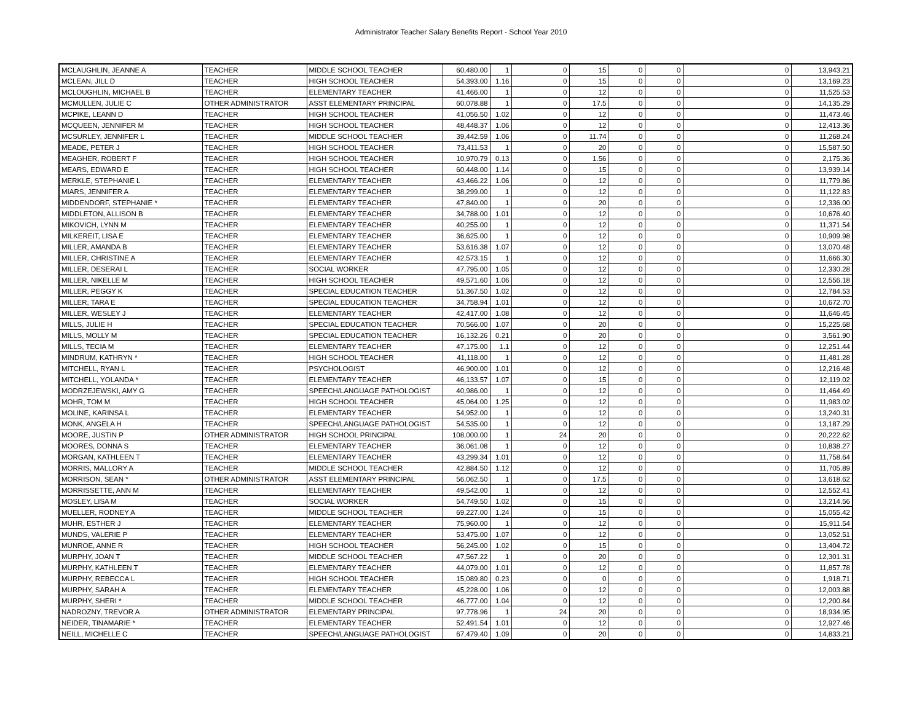Administrator Teacher Salary Benefits Report - School Year 2010
| MCLAUGHLIN, JEANNE A | TEACHER | MIDDLE SCHOOL TEACHER | 60,480.00 | 1 | 0 | 15 | 0 | 0 | 0 | 13,943.21 |
| MCLEAN, JILL D | TEACHER | HIGH SCHOOL TEACHER | 54,393.00 | 1.16 | 0 | 15 | 0 | 0 | 0 | 13,169.23 |
| MCLOUGHLIN, MICHAEL B | TEACHER | ELEMENTARY TEACHER | 41,466.00 | 1 | 0 | 12 | 0 | 0 | 0 | 11,525.53 |
| MCMULLEN, JULIE C | OTHER ADMINISTRATOR | ASST ELEMENTARY PRINCIPAL | 60,078.88 | 1 | 0 | 17.5 | 0 | 0 | 0 | 14,135.29 |
| MCPIKE, LEANN D | TEACHER | HIGH SCHOOL TEACHER | 41,056.50 | 1.02 | 0 | 12 | 0 | 0 | 0 | 11,473.46 |
| MCQUEEN, JENNIFER M | TEACHER | HIGH SCHOOL TEACHER | 48,448.37 | 1.06 | 0 | 12 | 0 | 0 | 0 | 12,413.36 |
| MCSURLEY, JENNIFER L | TEACHER | MIDDLE SCHOOL TEACHER | 39,442.59 | 1.06 | 0 | 11.74 | 0 | 0 | 0 | 11,268.24 |
| MEADE, PETER J | TEACHER | HIGH SCHOOL TEACHER | 73,411.53 | 1 | 0 | 20 | 0 | 0 | 0 | 15,587.50 |
| MEAGHER, ROBERT F | TEACHER | HIGH SCHOOL TEACHER | 10,970.79 | 0.13 | 0 | 1.56 | 0 | 0 | 0 | 2,175.36 |
| MEARS, EDWARD E | TEACHER | HIGH SCHOOL TEACHER | 60,448.00 | 1.14 | 0 | 15 | 0 | 0 | 0 | 13,939.14 |
| MERKLE, STEPHANIE L | TEACHER | ELEMENTARY TEACHER | 43,466.22 | 1.06 | 0 | 12 | 0 | 0 | 0 | 11,779.86 |
| MIARS, JENNIFER A | TEACHER | ELEMENTARY TEACHER | 38,299.00 | 1 | 0 | 12 | 0 | 0 | 0 | 11,122.83 |
| MIDDENDORF, STEPHANIE * | TEACHER | ELEMENTARY TEACHER | 47,840.00 | 1 | 0 | 20 | 0 | 0 | 0 | 12,336.00 |
| MIDDLETON, ALLISON B | TEACHER | ELEMENTARY TEACHER | 34,788.00 | 1.01 | 0 | 12 | 0 | 0 | 0 | 10,676.40 |
| MIKOVICH, LYNN M | TEACHER | ELEMENTARY TEACHER | 40,255.00 | 1 | 0 | 12 | 0 | 0 | 0 | 11,371.54 |
| MILKEREIT, LISA E | TEACHER | ELEMENTARY TEACHER | 36,625.00 | 1 | 0 | 12 | 0 | 0 | 0 | 10,909.98 |
| MILLER, AMANDA B | TEACHER | ELEMENTARY TEACHER | 53,616.38 | 1.07 | 0 | 12 | 0 | 0 | 0 | 13,070.48 |
| MILLER, CHRISTINE A | TEACHER | ELEMENTARY TEACHER | 42,573.15 | 1 | 0 | 12 | 0 | 0 | 0 | 11,666.30 |
| MILLER, DESERAI L | TEACHER | SOCIAL WORKER | 47,795.00 | 1.05 | 0 | 12 | 0 | 0 | 0 | 12,330.28 |
| MILLER, NIKELLE M | TEACHER | HIGH SCHOOL TEACHER | 49,571.60 | 1.06 | 0 | 12 | 0 | 0 | 0 | 12,556.18 |
| MILLER, PEGGY K | TEACHER | SPECIAL EDUCATION TEACHER | 51,367.50 | 1.02 | 0 | 12 | 0 | 0 | 0 | 12,784.53 |
| MILLER, TARA E | TEACHER | SPECIAL EDUCATION TEACHER | 34,758.94 | 1.01 | 0 | 12 | 0 | 0 | 0 | 10,672.70 |
| MILLER, WESLEY J | TEACHER | ELEMENTARY TEACHER | 42,417.00 | 1.08 | 0 | 12 | 0 | 0 | 0 | 11,646.45 |
| MILLS, JULIE H | TEACHER | SPECIAL EDUCATION TEACHER | 70,566.00 | 1.07 | 0 | 20 | 0 | 0 | 0 | 15,225.68 |
| MILLS, MOLLY M | TEACHER | SPECIAL EDUCATION TEACHER | 16,132.26 | 0.21 | 0 | 20 | 0 | 0 | 0 | 3,561.90 |
| MILLS, TECIA M | TEACHER | ELEMENTARY TEACHER | 47,175.00 | 1.1 | 0 | 12 | 0 | 0 | 0 | 12,251.44 |
| MINDRUM, KATHRYN * | TEACHER | HIGH SCHOOL TEACHER | 41,118.00 | 1 | 0 | 12 | 0 | 0 | 0 | 11,481.28 |
| MITCHELL, RYAN L | TEACHER | PSYCHOLOGIST | 46,900.00 | 1.01 | 0 | 12 | 0 | 0 | 0 | 12,216.48 |
| MITCHELL, YOLANDA * | TEACHER | ELEMENTARY TEACHER | 46,133.57 | 1.07 | 0 | 15 | 0 | 0 | 0 | 12,119.02 |
| MODRZEJEWSKI, AMY G | TEACHER | SPEECH/LANGUAGE PATHOLOGIST | 40,986.00 | 1 | 0 | 12 | 0 | 0 | 0 | 11,464.49 |
| MOHR, TOM M | TEACHER | HIGH SCHOOL TEACHER | 45,064.00 | 1.25 | 0 | 12 | 0 | 0 | 0 | 11,983.02 |
| MOLINE, KARINSA L | TEACHER | ELEMENTARY TEACHER | 54,952.00 | 1 | 0 | 12 | 0 | 0 | 0 | 13,240.31 |
| MONK, ANGELA H | TEACHER | SPEECH/LANGUAGE PATHOLOGIST | 54,535.00 | 1 | 0 | 12 | 0 | 0 | 0 | 13,187.29 |
| MOORE, JUSTIN P | OTHER ADMINISTRATOR | HIGH SCHOOL PRINCIPAL | 108,000.00 | 1 | 24 | 20 | 0 | 0 | 0 | 20,222.62 |
| MOORES, DONNA S | TEACHER | ELEMENTARY TEACHER | 36,061.08 | 1 | 0 | 12 | 0 | 0 | 0 | 10,838.27 |
| MORGAN, KATHLEEN T | TEACHER | ELEMENTARY TEACHER | 43,299.34 | 1.01 | 0 | 12 | 0 | 0 | 0 | 11,758.64 |
| MORRIS, MALLORY A | TEACHER | MIDDLE SCHOOL TEACHER | 42,884.50 | 1.12 | 0 | 12 | 0 | 0 | 0 | 11,705.89 |
| MORRISON, SEAN * | OTHER ADMINISTRATOR | ASST ELEMENTARY PRINCIPAL | 56,062.50 | 1 | 0 | 17.5 | 0 | 0 | 0 | 13,618.62 |
| MORRISSETTE, ANN M | TEACHER | ELEMENTARY TEACHER | 49,542.00 | 1 | 0 | 12 | 0 | 0 | 0 | 12,552.41 |
| MOSLEY, LISA M | TEACHER | SOCIAL WORKER | 54,749.50 | 1.02 | 0 | 15 | 0 | 0 | 0 | 13,214.56 |
| MUELLER, RODNEY A | TEACHER | MIDDLE SCHOOL TEACHER | 69,227.00 | 1.24 | 0 | 15 | 0 | 0 | 0 | 15,055.42 |
| MUHR, ESTHER J | TEACHER | ELEMENTARY TEACHER | 75,960.00 | 1 | 0 | 12 | 0 | 0 | 0 | 15,911.54 |
| MUNDS, VALERIE P | TEACHER | ELEMENTARY TEACHER | 53,475.00 | 1.07 | 0 | 12 | 0 | 0 | 0 | 13,052.51 |
| MUNROE, ANNE R | TEACHER | HIGH SCHOOL TEACHER | 56,245.00 | 1.02 | 0 | 15 | 0 | 0 | 0 | 13,404.72 |
| MURPHY, JOAN T | TEACHER | MIDDLE SCHOOL TEACHER | 47,567.22 | 1 | 0 | 20 | 0 | 0 | 0 | 12,301.31 |
| MURPHY, KATHLEEN T | TEACHER | ELEMENTARY TEACHER | 44,079.00 | 1.01 | 0 | 12 | 0 | 0 | 0 | 11,857.78 |
| MURPHY, REBECCA L | TEACHER | HIGH SCHOOL TEACHER | 15,089.80 | 0.23 | 0 | 0 | 0 | 0 | 0 | 1,918.71 |
| MURPHY, SARAH A | TEACHER | ELEMENTARY TEACHER | 45,228.00 | 1.06 | 0 | 12 | 0 | 0 | 0 | 12,003.88 |
| MURPHY, SHERI * | TEACHER | MIDDLE SCHOOL TEACHER | 46,777.00 | 1.04 | 0 | 12 | 0 | 0 | 0 | 12,200.84 |
| NADROZNY, TREVOR A | OTHER ADMINISTRATOR | ELEMENTARY PRINCIPAL | 97,778.96 | 1 | 24 | 20 | 0 | 0 | 0 | 18,934.95 |
| NEIDER, TINAMARIE * | TEACHER | ELEMENTARY TEACHER | 52,491.54 | 1.01 | 0 | 12 | 0 | 0 | 0 | 12,927.46 |
| NEILL, MICHELLE C | TEACHER | SPEECH/LANGUAGE PATHOLOGIST | 67,479.40 | 1.09 | 0 | 20 | 0 | 0 | 0 | 14,833.21 |